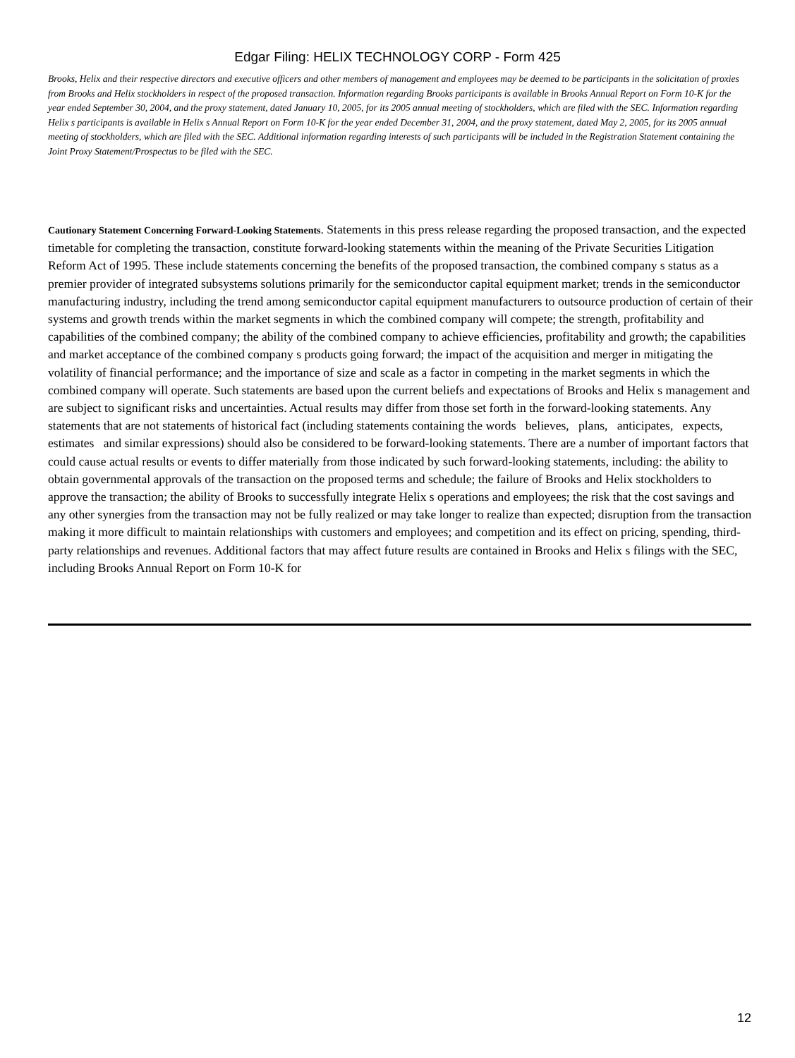Edgar Filing: HELIX TECHNOLOGY CORP - Form 425
Brooks, Helix and their respective directors and executive officers and other members of management and employees may be deemed to be participants in the solicitation of proxies from Brooks and Helix stockholders in respect of the proposed transaction. Information regarding Brooks participants is available in Brooks Annual Report on Form 10-K for the year ended September 30, 2004, and the proxy statement, dated January 10, 2005, for its 2005 annual meeting of stockholders, which are filed with the SEC. Information regarding Helix s participants is available in Helix s Annual Report on Form 10-K for the year ended December 31, 2004, and the proxy statement, dated May 2, 2005, for its 2005 annual meeting of stockholders, which are filed with the SEC. Additional information regarding interests of such participants will be included in the Registration Statement containing the Joint Proxy Statement/Prospectus to be filed with the SEC.
Cautionary Statement Concerning Forward-Looking Statements. Statements in this press release regarding the proposed transaction, and the expected timetable for completing the transaction, constitute forward-looking statements within the meaning of the Private Securities Litigation Reform Act of 1995. These include statements concerning the benefits of the proposed transaction, the combined company s status as a premier provider of integrated subsystems solutions primarily for the semiconductor capital equipment market; trends in the semiconductor manufacturing industry, including the trend among semiconductor capital equipment manufacturers to outsource production of certain of their systems and growth trends within the market segments in which the combined company will compete; the strength, profitability and capabilities of the combined company; the ability of the combined company to achieve efficiencies, profitability and growth; the capabilities and market acceptance of the combined company s products going forward; the impact of the acquisition and merger in mitigating the volatility of financial performance; and the importance of size and scale as a factor in competing in the market segments in which the combined company will operate. Such statements are based upon the current beliefs and expectations of Brooks and Helix s management and are subject to significant risks and uncertainties. Actual results may differ from those set forth in the forward-looking statements. Any statements that are not statements of historical fact (including statements containing the words believes, plans, anticipates, expects, estimates and similar expressions) should also be considered to be forward-looking statements. There are a number of important factors that could cause actual results or events to differ materially from those indicated by such forward-looking statements, including: the ability to obtain governmental approvals of the transaction on the proposed terms and schedule; the failure of Brooks and Helix stockholders to approve the transaction; the ability of Brooks to successfully integrate Helix s operations and employees; the risk that the cost savings and any other synergies from the transaction may not be fully realized or may take longer to realize than expected; disruption from the transaction making it more difficult to maintain relationships with customers and employees; and competition and its effect on pricing, spending, third-party relationships and revenues. Additional factors that may affect future results are contained in Brooks and Helix s filings with the SEC, including Brooks Annual Report on Form 10-K for
12